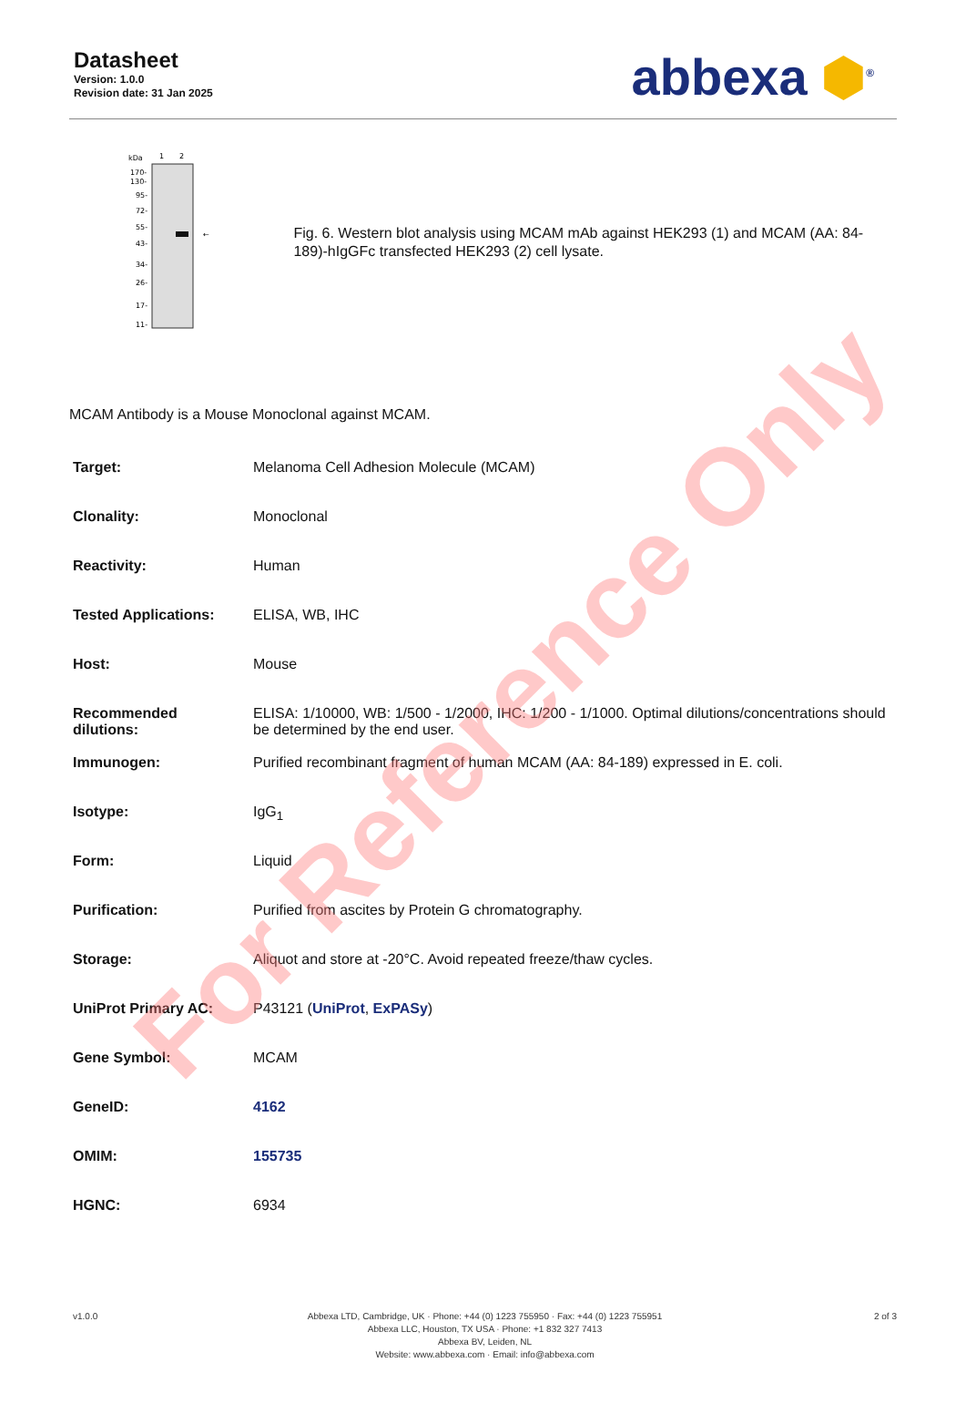Datasheet
Version: 1.0.0
Revision date: 31 Jan 2025
abbexa ⬢<sup>®</sup>
kDa
1
2
←
170-
130-
95-
72-
55-
43-
34-
26-
17-
11-
Fig. 6. Western blot analysis using MCAM mAb against HEK293 (1) and MCAM (AA: 84-189)-hIgGFc transfected HEK293 (2) cell lysate.
MCAM Antibody is a Mouse Monoclonal against MCAM.
| Target: | Melanoma Cell Adhesion Molecule (MCAM) |
| Clonality: | Monoclonal |
| Reactivity: | Human |
| Tested Applications: | ELISA, WB, IHC |
| Host: | Mouse |
| Recommended dilutions: | ELISA: 1/10000, WB: 1/500 - 1/2000, IHC: 1/200 - 1/1000. Optimal dilutions/concentrations should be determined by the end user. |
| Immunogen: | Purified recombinant fragment of human MCAM (AA: 84-189) expressed in E. coli. |
| Isotype: | IgG<sub>1</sub> |
| Form: | Liquid |
| Purification: | Purified from ascites by Protein G chromatography. |
| Storage: | Aliquot and store at -20°C. Avoid repeated freeze/thaw cycles. |
| UniProt Primary AC: | P43121 ( UniProt , ExPASy ) |
| Gene Symbol: | MCAM |
| GeneID: | 4162 |
| OMIM: | 155735 |
| HGNC: | 6934 |
v1.0.0 Abbexa LTD, Cambridge, UK · Phone: +44 (0) 1223 755950 · Fax: +44 (0) 1223 755951
Abbexa LLC, Houston, TX USA · Phone: +1 832 327 7413
Abbexa BV, Leiden, NL
Website: www.abbexa.com · Email: info@abbexa.com
2 of 3
For Reference Only